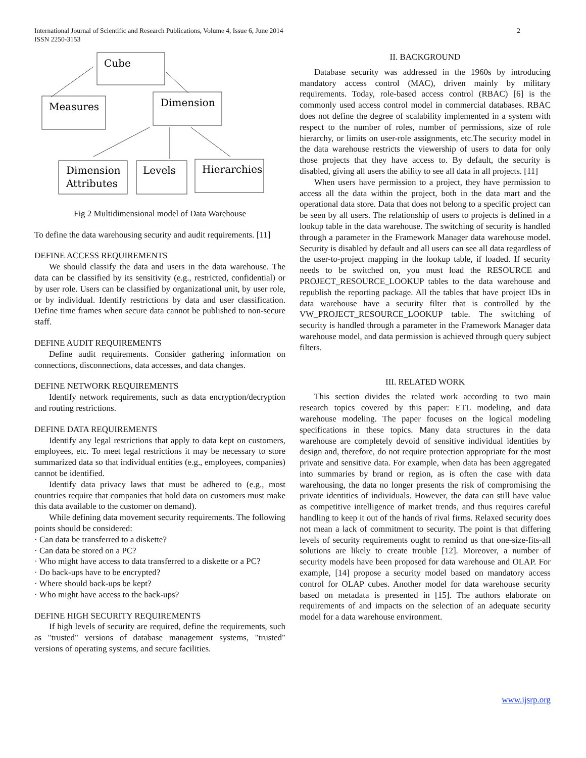International Journal of Scientific and Research Publications, Volume 4, Issue 6, June 2014
ISSN 2250-3153
2
Cube
Measures
Dimension
Dimension
Attributes
Levels
Hierarchies
Fig 2 Multidimensional model of Data Warehouse
To define the data warehousing security and audit requirements. [11]
DEFINE ACCESS REQUIREMENTS
We should classify the data and users in the data warehouse. The data can be classified by its sensitivity (e.g., restricted, confidential) or by user role. Users can be classified by organizational unit, by user role, or by individual. Identify restrictions by data and user classification. Define time frames when secure data cannot be published to non-secure staff.
DEFINE AUDIT REQUIREMENTS
Define audit requirements. Consider gathering information on connections, disconnections, data accesses, and data changes.
DEFINE NETWORK REQUIREMENTS
Identify network requirements, such as data encryption/decryption and routing restrictions.
DEFINE DATA REQUIREMENTS
Identify any legal restrictions that apply to data kept on customers, employees, etc. To meet legal restrictions it may be necessary to store summarized data so that individual entities (e.g., employees, companies) cannot be identified.
Identify data privacy laws that must be adhered to (e.g., most countries require that companies that hold data on customers must make this data available to the customer on demand).
While defining data movement security requirements. The following points should be considered:
· Can data be transferred to a diskette?
· Can data be stored on a PC?
· Who might have access to data transferred to a diskette or a PC?
· Do back-ups have to be encrypted?
· Where should back-ups be kept?
· Who might have access to the back-ups?
DEFINE HIGH SECURITY REQUIREMENTS
If high levels of security are required, define the requirements, such as "trusted" versions of database management systems, "trusted" versions of operating systems, and secure facilities.
II. BACKGROUND
Database security was addressed in the 1960s by introducing mandatory access control (MAC), driven mainly by military requirements. Today, role-based access control (RBAC) [6] is the commonly used access control model in commercial databases. RBAC does not define the degree of scalability implemented in a system with respect to the number of roles, number of permissions, size of role hierarchy, or limits on user-role assignments, etc.The security model in the data warehouse restricts the viewership of users to data for only those projects that they have access to. By default, the security is disabled, giving all users the ability to see all data in all projects. [11]
When users have permission to a project, they have permission to access all the data within the project, both in the data mart and the operational data store. Data that does not belong to a specific project can be seen by all users. The relationship of users to projects is defined in a lookup table in the data warehouse. The switching of security is handled through a parameter in the Framework Manager data warehouse model. Security is disabled by default and all users can see all data regardless of the user-to-project mapping in the lookup table, if loaded. If security needs to be switched on, you must load the RESOURCE and PROJECT_RESOURCE_LOOKUP tables to the data warehouse and republish the reporting package. All the tables that have project IDs in data warehouse have a security filter that is controlled by the VW_PROJECT_RESOURCE_LOOKUP table. The switching of security is handled through a parameter in the Framework Manager data warehouse model, and data permission is achieved through query subject filters.
III. RELATED WORK
This section divides the related work according to two main research topics covered by this paper: ETL modeling, and data warehouse modeling. The paper focuses on the logical modeling specifications in these topics. Many data structures in the data warehouse are completely devoid of sensitive individual identities by design and, therefore, do not require protection appropriate for the most private and sensitive data. For example, when data has been aggregated into summaries by brand or region, as is often the case with data warehousing, the data no longer presents the risk of compromising the private identities of individuals. However, the data can still have value as competitive intelligence of market trends, and thus requires careful handling to keep it out of the hands of rival firms. Relaxed security does not mean a lack of commitment to security. The point is that differing levels of security requirements ought to remind us that one-size-fits-all solutions are likely to create trouble [12]. Moreover, a number of security models have been proposed for data warehouse and OLAP. For example, [14] propose a security model based on mandatory access control for OLAP cubes. Another model for data warehouse security based on metadata is presented in [15]. The authors elaborate on requirements of and impacts on the selection of an adequate security model for a data warehouse environment.
www.ijsrp.org